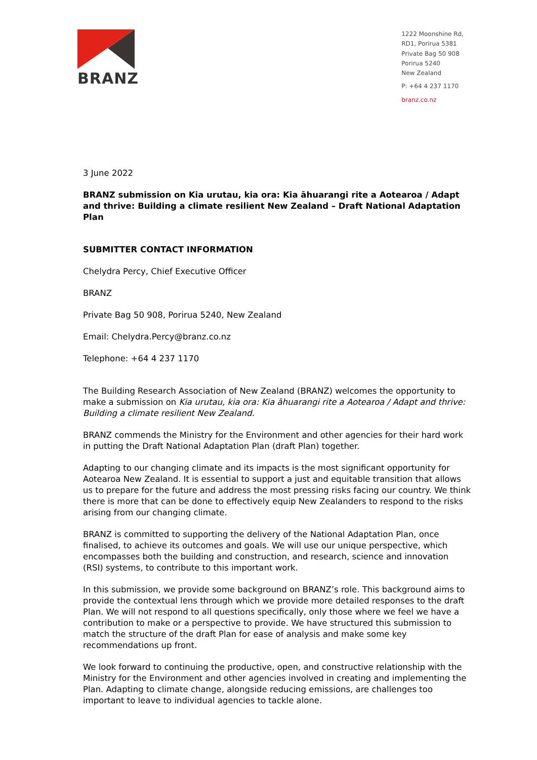BRANZ
1222 Moonshine Rd,
RD1, Porirua 5381
Private Bag 50 908
Porirua 5240
New Zealand
P: +64 4 237 1170
branz.co.nz
3 June 2022
BRANZ submission on Kia urutau, kia ora: Kia āhuarangi rite a Aotearoa / Adapt and thrive: Building a climate resilient New Zealand – Draft National Adaptation Plan
SUBMITTER CONTACT INFORMATION
Chelydra Percy, Chief Executive Officer
BRANZ
Private Bag 50 908, Porirua 5240, New Zealand
Email: Chelydra.Percy@branz.co.nz
Telephone: +64 4 237 1170
The Building Research Association of New Zealand (BRANZ) welcomes the opportunity to make a submission on Kia urutau, kia ora: Kia āhuarangi rite a Aotearoa / Adapt and thrive: Building a climate resilient New Zealand.
BRANZ commends the Ministry for the Environment and other agencies for their hard work in putting the Draft National Adaptation Plan (draft Plan) together.
Adapting to our changing climate and its impacts is the most significant opportunity for Aotearoa New Zealand. It is essential to support a just and equitable transition that allows us to prepare for the future and address the most pressing risks facing our country. We think there is more that can be done to effectively equip New Zealanders to respond to the risks arising from our changing climate.
BRANZ is committed to supporting the delivery of the National Adaptation Plan, once finalised, to achieve its outcomes and goals. We will use our unique perspective, which encompasses both the building and construction, and research, science and innovation (RSI) systems, to contribute to this important work.
In this submission, we provide some background on BRANZ’s role. This background aims to provide the contextual lens through which we provide more detailed responses to the draft Plan. We will not respond to all questions specifically, only those where we feel we have a contribution to make or a perspective to provide. We have structured this submission to match the structure of the draft Plan for ease of analysis and make some key recommendations up front.
We look forward to continuing the productive, open, and constructive relationship with the Ministry for the Environment and other agencies involved in creating and implementing the Plan. Adapting to climate change, alongside reducing emissions, are challenges too important to leave to individual agencies to tackle alone.